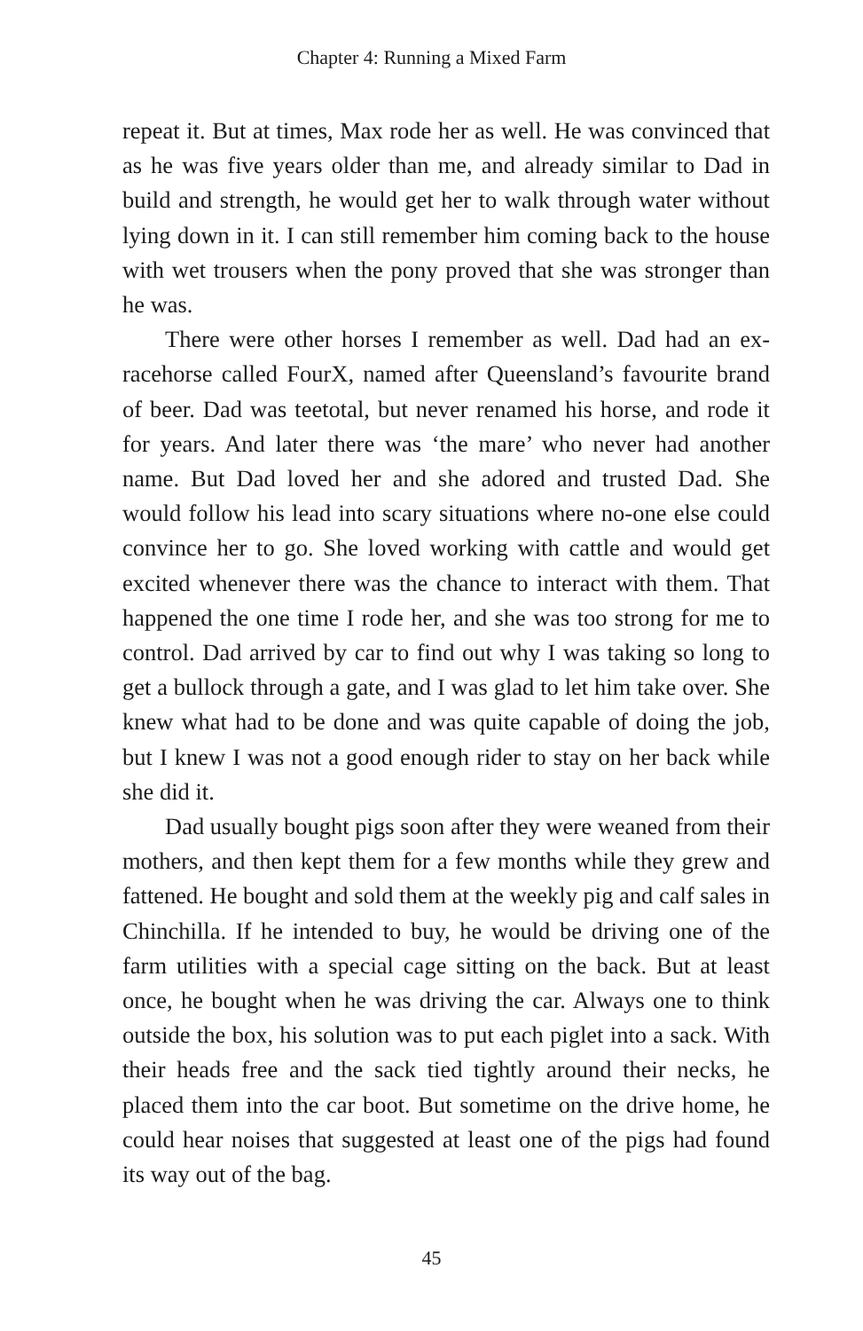Chapter 4: Running a Mixed Farm
repeat it. But at times, Max rode her as well. He was convinced that as he was five years older than me, and already similar to Dad in build and strength, he would get her to walk through water without lying down in it. I can still remember him coming back to the house with wet trousers when the pony proved that she was stronger than he was.
There were other horses I remember as well. Dad had an ex-racehorse called FourX, named after Queensland’s favourite brand of beer. Dad was teetotal, but never renamed his horse, and rode it for years. And later there was ‘the mare’ who never had another name. But Dad loved her and she adored and trusted Dad. She would follow his lead into scary situations where no-one else could convince her to go. She loved working with cattle and would get excited whenever there was the chance to interact with them. That happened the one time I rode her, and she was too strong for me to control. Dad arrived by car to find out why I was taking so long to get a bullock through a gate, and I was glad to let him take over. She knew what had to be done and was quite capable of doing the job, but I knew I was not a good enough rider to stay on her back while she did it.
Dad usually bought pigs soon after they were weaned from their mothers, and then kept them for a few months while they grew and fattened. He bought and sold them at the weekly pig and calf sales in Chinchilla. If he intended to buy, he would be driving one of the farm utilities with a special cage sitting on the back. But at least once, he bought when he was driving the car. Always one to think outside the box, his solution was to put each piglet into a sack. With their heads free and the sack tied tightly around their necks, he placed them into the car boot. But sometime on the drive home, he could hear noises that suggested at least one of the pigs had found its way out of the bag.
45